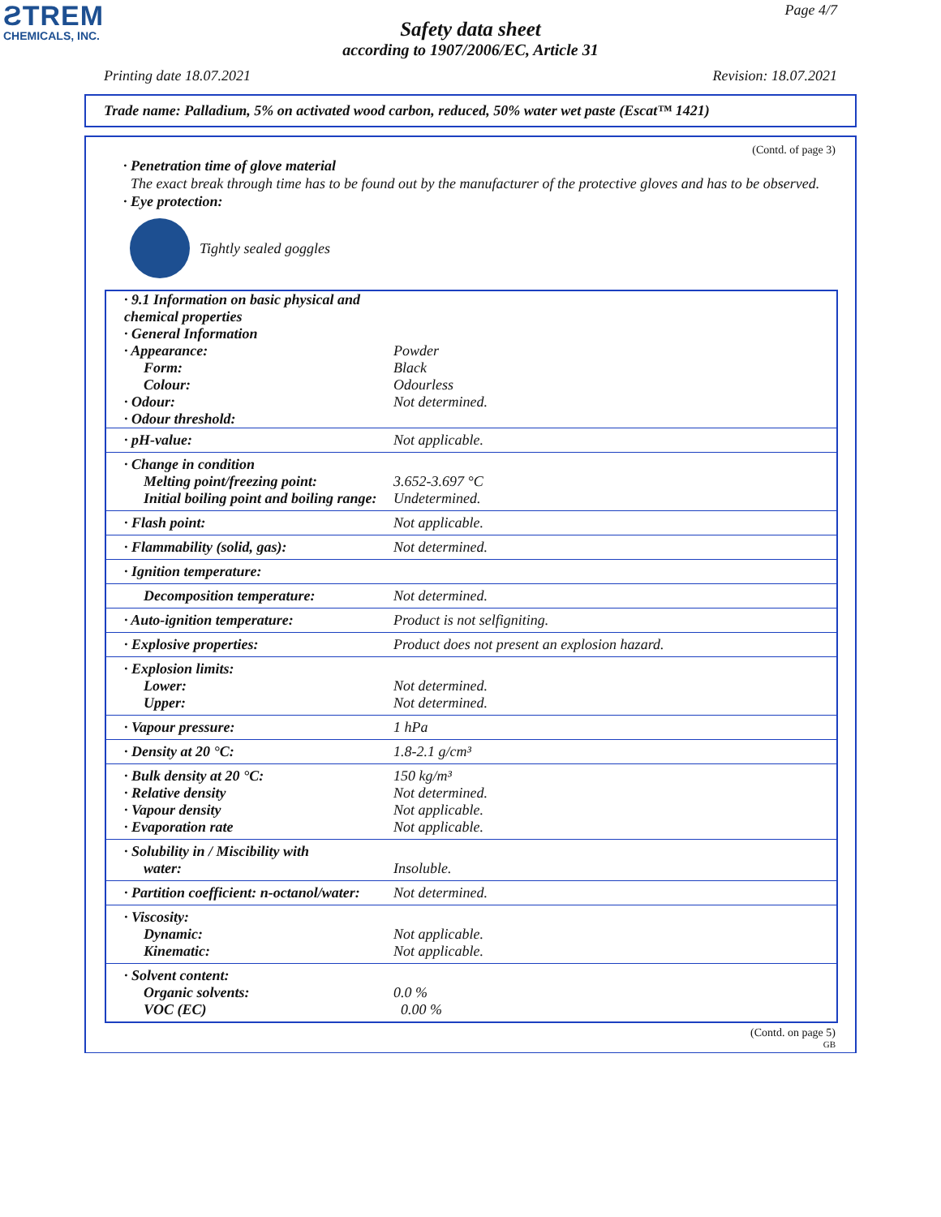ƧTREM
CHEMICALS, INC.
Page 4/7
Safety data sheet
according to 1907/2006/EC, Article 31
Printing date 18.07.2021 Revision: 18.07.2021
Trade name: Palladium, 5% on activated wood carbon, reduced, 50% water wet paste (Escat™ 1421)
(Contd. of page 3)
· Penetration time of glove material
The exact break through time has to be found out by the manufacturer of the protective gloves and has to be observed.
· Eye protection:
Tightly sealed goggles
| · 9.1 Information on basic physical and chemical properties · General Information · Appearance: Form: Colour: · Odour: · Odour threshold: | Powder Black Odourless Not determined. |
| · pH-value: | Not applicable. |
| · Change in condition Melting point/freezing point: Initial boiling point and boiling range: | 3.652-3.697 °C Undetermined. |
| · Flash point: | Not applicable. |
| · Flammability (solid, gas): | Not determined. |
| · Ignition temperature: | |
| Decomposition temperature: | Not determined. |
| · Auto-ignition temperature: | Product is not selfigniting. |
| · Explosive properties: | Product does not present an explosion hazard. |
| · Explosion limits: Lower: Upper: | Not determined. Not determined. |
| · Vapour pressure: | 1 hPa |
| · Density at 20 °C: | 1.8-2.1 g/cm³ |
| · Bulk density at 20 °C: · Relative density · Vapour density · Evaporation rate | 150 kg/m³ Not determined. Not applicable. Not applicable. |
| · Solubility in / Miscibility with water: | Insoluble. |
| · Partition coefficient: n-octanol/water: | Not determined. |
| · Viscosity: Dynamic: Kinematic: | Not applicable. Not applicable. |
| · Solvent content: Organic solvents: VOC (EC) | 0.0 % 0.00 % |
(Contd. on page 5)
GB